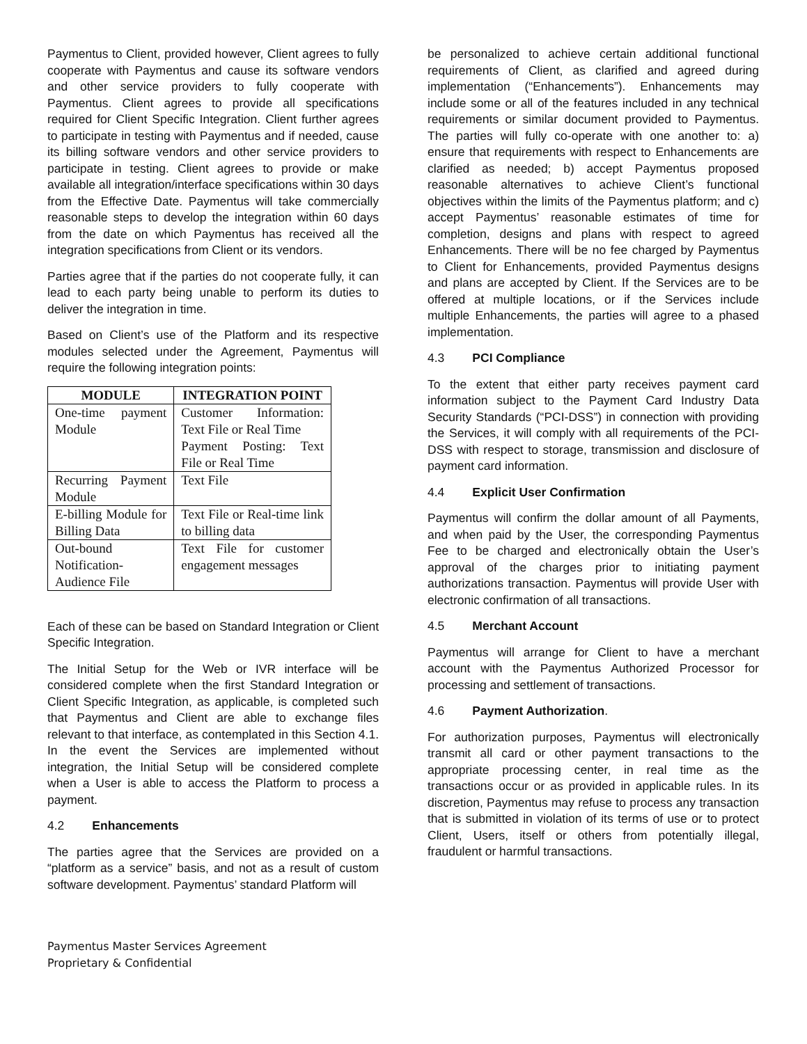Paymentus to Client, provided however, Client agrees to fully cooperate with Paymentus and cause its software vendors and other service providers to fully cooperate with Paymentus. Client agrees to provide all specifications required for Client Specific Integration. Client further agrees to participate in testing with Paymentus and if needed, cause its billing software vendors and other service providers to participate in testing. Client agrees to provide or make available all integration/interface specifications within 30 days from the Effective Date. Paymentus will take commercially reasonable steps to develop the integration within 60 days from the date on which Paymentus has received all the integration specifications from Client or its vendors.
Parties agree that if the parties do not cooperate fully, it can lead to each party being unable to perform its duties to deliver the integration in time.
Based on Client’s use of the Platform and its respective modules selected under the Agreement, Paymentus will require the following integration points:
| MODULE | INTEGRATION POINT |
| --- | --- |
| One-time payment Module | Customer Information: Text File or Real Time Payment Posting: Text File or Real Time |
| Recurring Payment Module | Text File |
| E-billing Module for Billing Data | Text File or Real-time link to billing data |
| Out-bound Notification-Audience File | Text File for customer engagement messages |
Each of these can be based on Standard Integration or Client Specific Integration.
The Initial Setup for the Web or IVR interface will be considered complete when the first Standard Integration or Client Specific Integration, as applicable, is completed such that Paymentus and Client are able to exchange files relevant to that interface, as contemplated in this Section 4.1. In the event the Services are implemented without integration, the Initial Setup will be considered complete when a User is able to access the Platform to process a payment.
4.2 Enhancements
The parties agree that the Services are provided on a “platform as a service” basis, and not as a result of custom software development. Paymentus’ standard Platform will
be personalized to achieve certain additional functional requirements of Client, as clarified and agreed during implementation (“Enhancements”). Enhancements may include some or all of the features included in any technical requirements or similar document provided to Paymentus. The parties will fully co-operate with one another to: a) ensure that requirements with respect to Enhancements are clarified as needed; b) accept Paymentus proposed reasonable alternatives to achieve Client’s functional objectives within the limits of the Paymentus platform; and c) accept Paymentus’ reasonable estimates of time for completion, designs and plans with respect to agreed Enhancements. There will be no fee charged by Paymentus to Client for Enhancements, provided Paymentus designs and plans are accepted by Client. If the Services are to be offered at multiple locations, or if the Services include multiple Enhancements, the parties will agree to a phased implementation.
4.3 PCI Compliance
To the extent that either party receives payment card information subject to the Payment Card Industry Data Security Standards (“PCI-DSS”) in connection with providing the Services, it will comply with all requirements of the PCI-DSS with respect to storage, transmission and disclosure of payment card information.
4.4 Explicit User Confirmation
Paymentus will confirm the dollar amount of all Payments, and when paid by the User, the corresponding Paymentus Fee to be charged and electronically obtain the User’s approval of the charges prior to initiating payment authorizations transaction. Paymentus will provide User with electronic confirmation of all transactions.
4.5 Merchant Account
Paymentus will arrange for Client to have a merchant account with the Paymentus Authorized Processor for processing and settlement of transactions.
4.6 Payment Authorization.
For authorization purposes, Paymentus will electronically transmit all card or other payment transactions to the appropriate processing center, in real time as the transactions occur or as provided in applicable rules. In its discretion, Paymentus may refuse to process any transaction that is submitted in violation of its terms of use or to protect Client, Users, itself or others from potentially illegal, fraudulent or harmful transactions.
Paymentus Master Services Agreement
Proprietary & Confidential